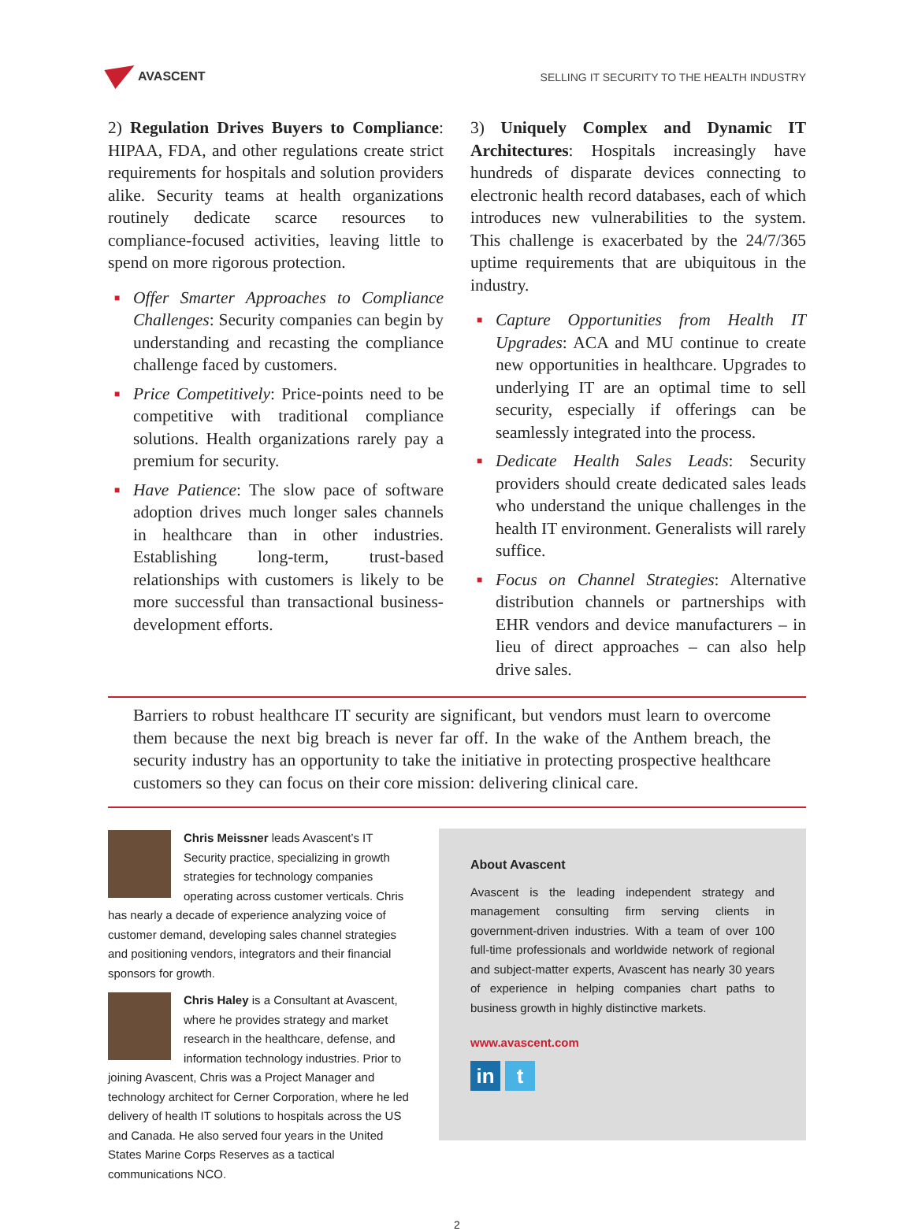AVASCENT
SELLING IT SECURITY TO THE HEALTH INDUSTRY
2) Regulation Drives Buyers to Compliance: HIPAA, FDA, and other regulations create strict requirements for hospitals and solution providers alike. Security teams at health organizations routinely dedicate scarce resources to compliance-focused activities, leaving little to spend on more rigorous protection.
■ Offer Smarter Approaches to Compliance Challenges: Security companies can begin by understanding and recasting the compliance challenge faced by customers.
■ Price Competitively: Price-points need to be competitive with traditional compliance solutions. Health organizations rarely pay a premium for security.
■ Have Patience: The slow pace of software adoption drives much longer sales channels in healthcare than in other industries. Establishing long-term, trust-based relationships with customers is likely to be more successful than transactional business-development efforts.
3) Uniquely Complex and Dynamic IT Architectures: Hospitals increasingly have hundreds of disparate devices connecting to electronic health record databases, each of which introduces new vulnerabilities to the system. This challenge is exacerbated by the 24/7/365 uptime requirements that are ubiquitous in the industry.
■ Capture Opportunities from Health IT Upgrades: ACA and MU continue to create new opportunities in healthcare. Upgrades to underlying IT are an optimal time to sell security, especially if offerings can be seamlessly integrated into the process.
■ Dedicate Health Sales Leads: Security providers should create dedicated sales leads who understand the unique challenges in the health IT environment. Generalists will rarely suffice.
■ Focus on Channel Strategies: Alternative distribution channels or partnerships with EHR vendors and device manufacturers – in lieu of direct approaches – can also help drive sales.
Barriers to robust healthcare IT security are significant, but vendors must learn to overcome them because the next big breach is never far off. In the wake of the Anthem breach, the security industry has an opportunity to take the initiative in protecting prospective healthcare customers so they can focus on their core mission: delivering clinical care.
Chris Meissner leads Avascent’s IT Security practice, specializing in growth strategies for technology companies operating across customer verticals. Chris has nearly a decade of experience analyzing voice of customer demand, developing sales channel strategies and positioning vendors, integrators and their financial sponsors for growth.
Chris Haley is a Consultant at Avascent, where he provides strategy and market research in the healthcare, defense, and information technology industries. Prior to joining Avascent, Chris was a Project Manager and technology architect for Cerner Corporation, where he led delivery of health IT solutions to hospitals across the US and Canada. He also served four years in the United States Marine Corps Reserves as a tactical communications NCO.
About Avascent
Avascent is the leading independent strategy and management consulting firm serving clients in government-driven industries. With a team of over 100 full-time professionals and worldwide network of regional and subject-matter experts, Avascent has nearly 30 years of experience in helping companies chart paths to business growth in highly distinctive markets.
www.avascent.com
in t
2